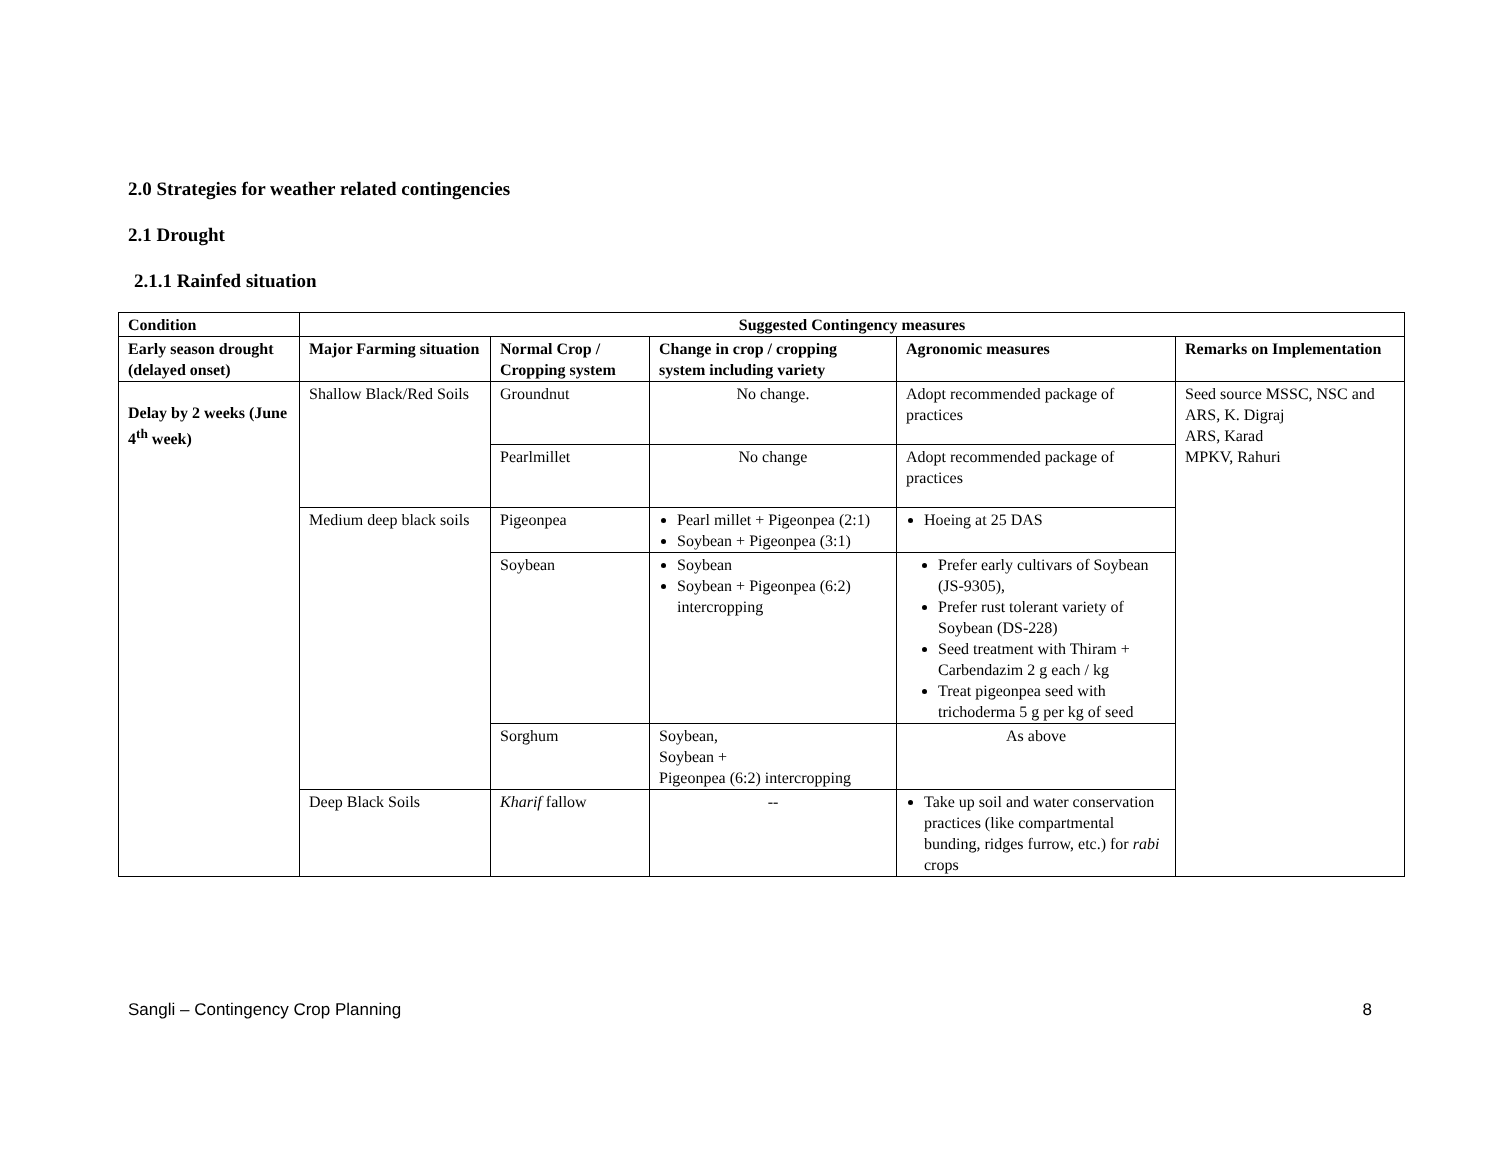2.0 Strategies for weather related contingencies
2.1 Drought
2.1.1 Rainfed situation
| Condition | Suggested Contingency measures | | | | |
| --- | --- | --- | --- | --- | --- |
| Early season drought (delayed onset) | Major Farming situation | Normal Crop / Cropping system | Change in crop / cropping system including variety | Agronomic measures | Remarks on Implementation |
| Delay by 2 weeks (June 4<sup>th</sup> week) | Shallow Black/Red Soils | Groundnut | No change. | Adopt recommended package of practices | Seed source MSSC, NSC and ARS, K. Digraj ARS, Karad MPKV, Rahuri |
| | | Pearlmillet | No change | Adopt recommended package of practices | |
| | Medium deep black soils | Pigeonpea | Pearl millet + Pigeonpea (2:1) Soybean + Pigeonpea (3:1) | Hoeing at 25 DAS | |
| | | Soybean | Soybean Soybean + Pigeonpea (6:2) intercropping | Prefer early cultivars of Soybean (JS-9305), Prefer rust tolerant variety of Soybean (DS-228) Seed treatment with Thiram + Carbendazim 2 g each / kg Treat pigeonpea seed with trichoderma 5 g per kg of seed | |
| | | Sorghum | Soybean, Soybean + Pigeonpea (6:2) intercropping | As above | |
| | Deep Black Soils | Kharif fallow | -- | Take up soil and water conservation practices (like compartmental bunding, ridges furrow, etc.) for rabi crops | |
Sangli – Contingency Crop Planning 8